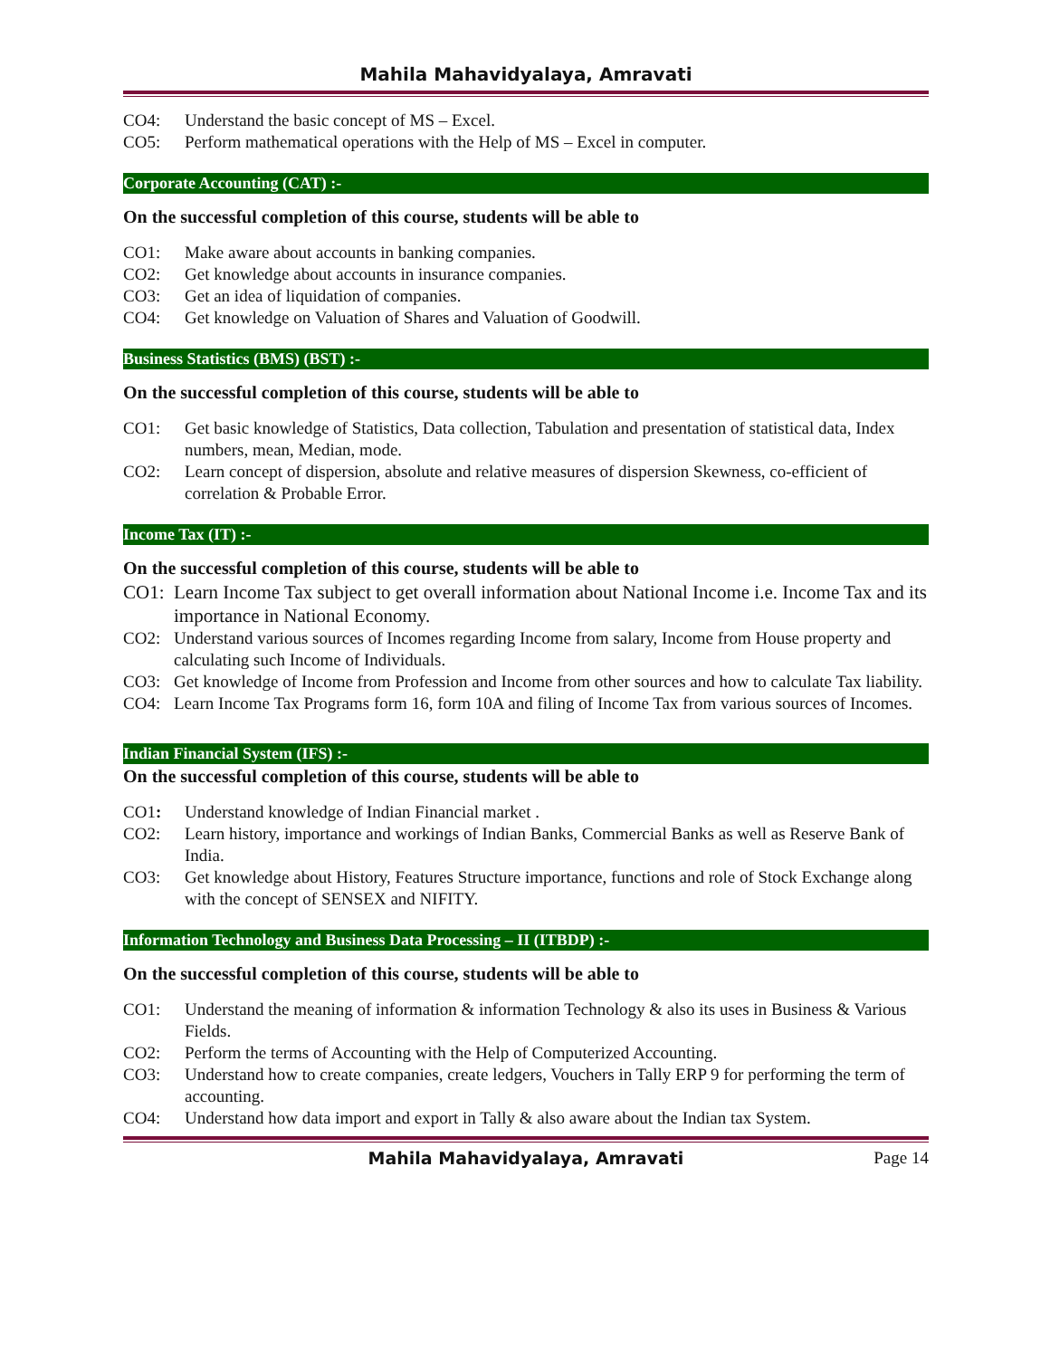Mahila Mahavidyalaya, Amravati
CO4: Understand the basic concept of MS – Excel.
CO5: Perform mathematical operations with the Help of MS – Excel in computer.
Corporate Accounting (CAT) :-
On the successful completion of this course, students will be able to
CO1: Make aware about accounts in banking companies.
CO2: Get knowledge about accounts in insurance companies.
CO3: Get an idea of liquidation of companies.
CO4: Get knowledge on Valuation of Shares and Valuation of Goodwill.
Business Statistics (BMS) (BST) :-
On the successful completion of this course, students will be able to
CO1: Get basic knowledge of Statistics, Data collection, Tabulation and presentation of statistical data, Index numbers, mean, Median, mode.
CO2: Learn concept of dispersion, absolute and relative measures of dispersion Skewness, co-efficient of correlation & Probable Error.
Income Tax (IT) :-
On the successful completion of this course, students will be able to
CO1: Learn Income Tax subject to get overall information about National Income i.e. Income Tax and its importance in National Economy.
CO2: Understand various sources of Incomes regarding Income from salary, Income from House property and calculating such Income of Individuals.
CO3: Get knowledge of Income from Profession and Income from other sources and how to calculate Tax liability.
CO4: Learn Income Tax Programs form 16, form 10A and filing of Income Tax from various sources of Incomes.
Indian Financial System (IFS) :-
On the successful completion of this course, students will be able to
CO1: Understand knowledge of Indian Financial market .
CO2: Learn history, importance and workings of Indian Banks, Commercial Banks as well as Reserve Bank of India.
CO3: Get knowledge about History, Features Structure importance, functions and role of Stock Exchange along with the concept of SENSEX and NIFITY.
Information Technology and Business Data Processing – II (ITBDP) :-
On the successful completion of this course, students will be able to
CO1: Understand the meaning of information & information Technology & also its uses in Business & Various Fields.
CO2: Perform the terms of Accounting with the Help of Computerized Accounting.
CO3: Understand how to create companies, create ledgers, Vouchers in Tally ERP 9 for performing the term of accounting.
CO4: Understand how data import and export in Tally & also aware about the Indian tax System.
Mahila Mahavidyalaya, Amravati Page 14